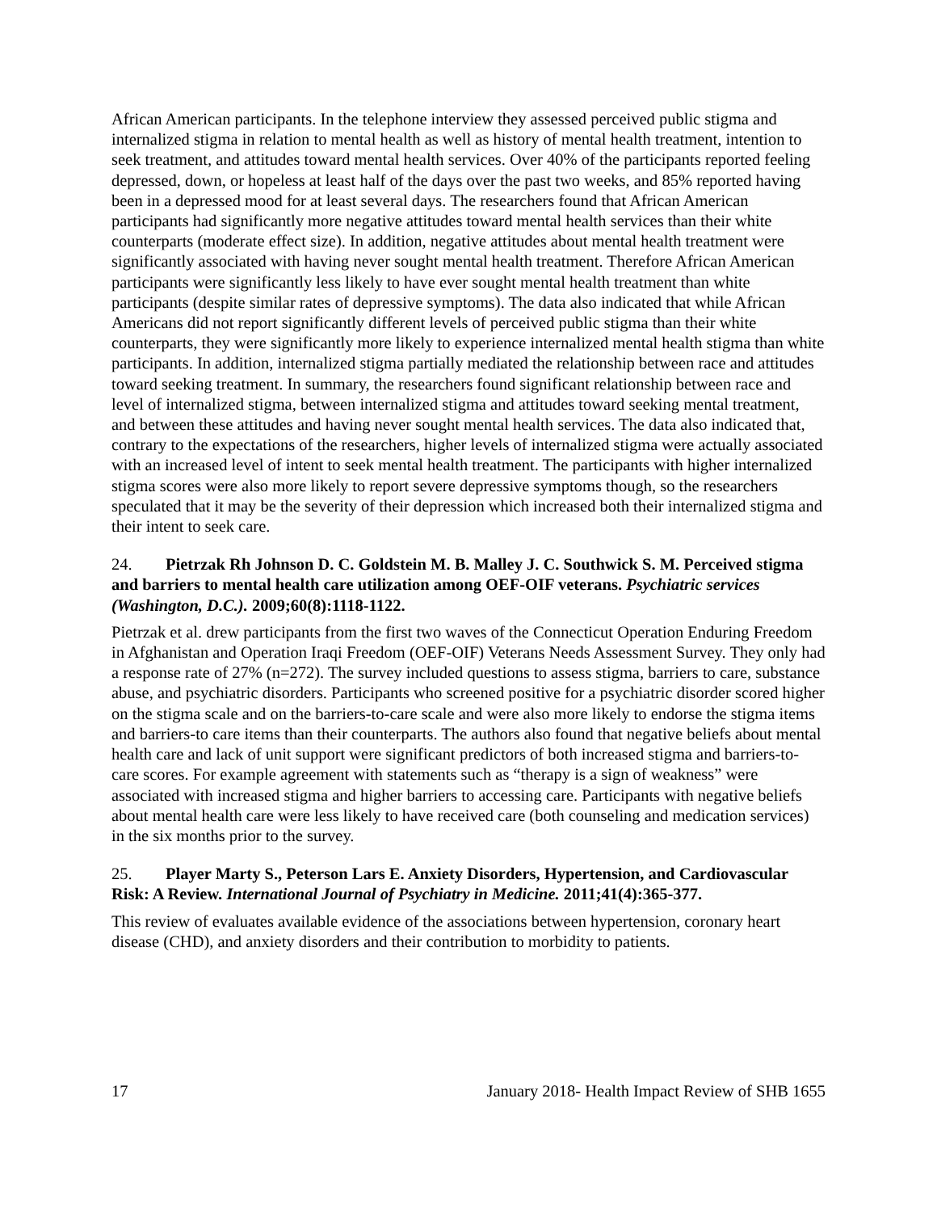African American participants. In the telephone interview they assessed perceived public stigma and internalized stigma in relation to mental health as well as history of mental health treatment, intention to seek treatment, and attitudes toward mental health services. Over 40% of the participants reported feeling depressed, down, or hopeless at least half of the days over the past two weeks, and 85% reported having been in a depressed mood for at least several days. The researchers found that African American participants had significantly more negative attitudes toward mental health services than their white counterparts (moderate effect size). In addition, negative attitudes about mental health treatment were significantly associated with having never sought mental health treatment. Therefore African American participants were significantly less likely to have ever sought mental health treatment than white participants (despite similar rates of depressive symptoms). The data also indicated that while African Americans did not report significantly different levels of perceived public stigma than their white counterparts, they were significantly more likely to experience internalized mental health stigma than white participants. In addition, internalized stigma partially mediated the relationship between race and attitudes toward seeking treatment. In summary, the researchers found significant relationship between race and level of internalized stigma, between internalized stigma and attitudes toward seeking mental treatment, and between these attitudes and having never sought mental health services. The data also indicated that, contrary to the expectations of the researchers, higher levels of internalized stigma were actually associated with an increased level of intent to seek mental health treatment. The participants with higher internalized stigma scores were also more likely to report severe depressive symptoms though, so the researchers speculated that it may be the severity of their depression which increased both their internalized stigma and their intent to seek care.
24. Pietrzak Rh Johnson D. C. Goldstein M. B. Malley J. C. Southwick S. M. Perceived stigma and barriers to mental health care utilization among OEF-OIF veterans. Psychiatric services (Washington, D.C.). 2009;60(8):1118-1122.
Pietrzak et al. drew participants from the first two waves of the Connecticut Operation Enduring Freedom in Afghanistan and Operation Iraqi Freedom (OEF-OIF) Veterans Needs Assessment Survey. They only had a response rate of 27% (n=272). The survey included questions to assess stigma, barriers to care, substance abuse, and psychiatric disorders. Participants who screened positive for a psychiatric disorder scored higher on the stigma scale and on the barriers-to-care scale and were also more likely to endorse the stigma items and barriers-to care items than their counterparts. The authors also found that negative beliefs about mental health care and lack of unit support were significant predictors of both increased stigma and barriers-to-care scores. For example agreement with statements such as “therapy is a sign of weakness” were associated with increased stigma and higher barriers to accessing care. Participants with negative beliefs about mental health care were less likely to have received care (both counseling and medication services) in the six months prior to the survey.
25. Player Marty S., Peterson Lars E. Anxiety Disorders, Hypertension, and Cardiovascular Risk: A Review. International Journal of Psychiatry in Medicine. 2011;41(4):365-377.
This review of evaluates available evidence of the associations between hypertension, coronary heart disease (CHD), and anxiety disorders and their contribution to morbidity to patients.
17 January 2018- Health Impact Review of SHB 1655